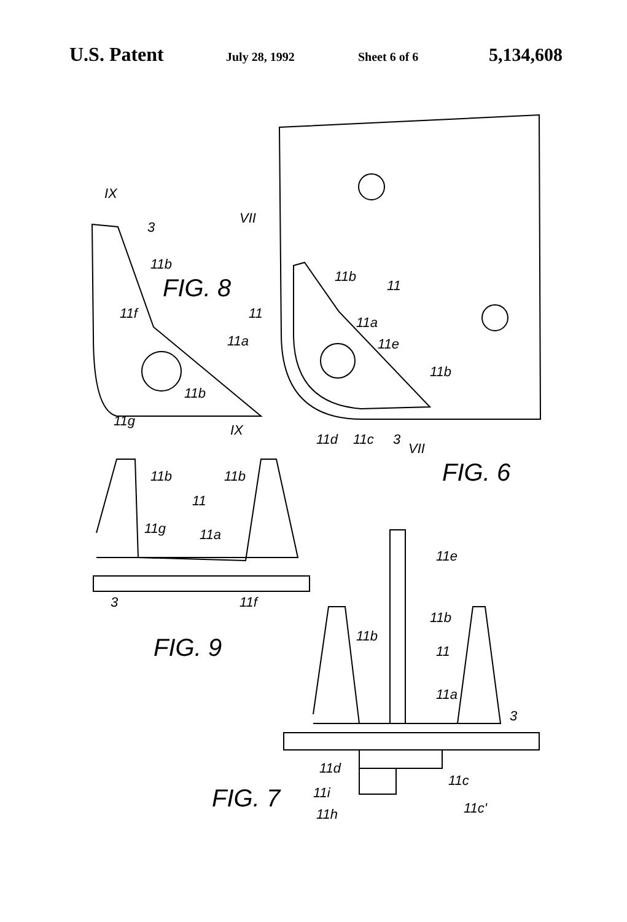U.S. Patent July 28, 1992 Sheet 6 of 6 5,134,608
IX
VII
3
11b
FIG. 8
11f
11
11a
11b
11g
IX
11b
11
11a
11e
11b
11d
11c
3
VII
FIG. 6
11b
11b
11
11g
11a
3
11f
FIG. 9
11e
11b
11b
11
11a
3
11d
11c
11i
11c'
11h
FIG. 7